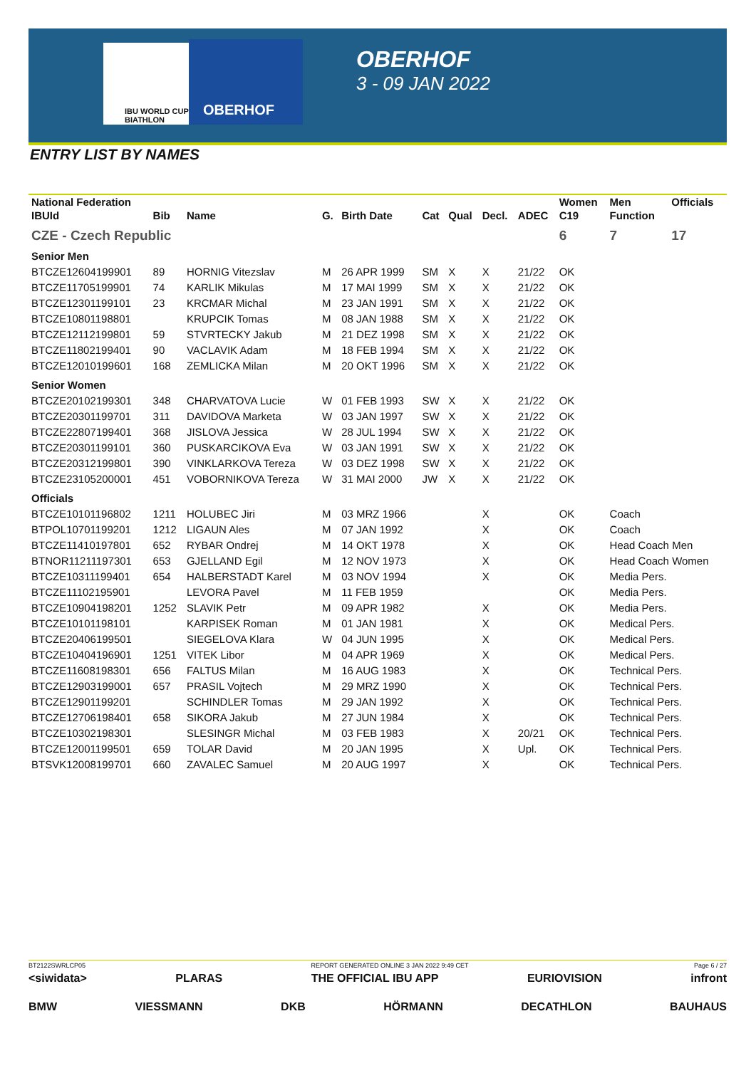IBU WORLD CUP BIATHLON
OBERHOF OBERHOF
3 - 09 JAN 2022
ENTRY LIST BY NAMES
| National Federation | | | | | | | | | Women | Men | Officials |
| --- | --- | --- | --- | --- | --- | --- | --- | --- | --- | --- | --- |
| IBUId | Bib | Name | G. | Birth Date | Cat | Qual | Decl. | ADEC | C19 | Function | |
| CZE - Czech Republic | | | | | | | | | 6 | 7 | 17 |
| Senior Men | | | | | | | | | | | |
| BTCZE12604199901 | 89 | HORNIG Vitezslav | M | 26 APR 1999 | SM | X | X | 21/22 | OK | | |
| BTCZE11705199901 | 74 | KARLIK Mikulas | M | 17 MAI 1999 | SM | X | X | 21/22 | OK | | |
| BTCZE12301199101 | 23 | KRCMAR Michal | M | 23 JAN 1991 | SM | X | X | 21/22 | OK | | |
| BTCZE10801198801 | | KRUPCIK Tomas | M | 08 JAN 1988 | SM | X | X | 21/22 | OK | | |
| BTCZE12112199801 | 59 | STVRTECKY Jakub | M | 21 DEZ 1998 | SM | X | X | 21/22 | OK | | |
| BTCZE11802199401 | 90 | VACLAVIK Adam | M | 18 FEB 1994 | SM | X | X | 21/22 | OK | | |
| BTCZE12010199601 | 168 | ZEMLICKA Milan | M | 20 OKT 1996 | SM | X | X | 21/22 | OK | | |
| Senior Women | | | | | | | | | | | |
| BTCZE20102199301 | 348 | CHARVATOVA Lucie | W | 01 FEB 1993 | SW | X | X | 21/22 | OK | | |
| BTCZE20301199701 | 311 | DAVIDOVA Marketa | W | 03 JAN 1997 | SW | X | X | 21/22 | OK | | |
| BTCZE22807199401 | 368 | JISLOVA Jessica | W | 28 JUL 1994 | SW | X | X | 21/22 | OK | | |
| BTCZE20301199101 | 360 | PUSKARCIKOVA Eva | W | 03 JAN 1991 | SW | X | X | 21/22 | OK | | |
| BTCZE20312199801 | 390 | VINKLARKOVA Tereza | W | 03 DEZ 1998 | SW | X | X | 21/22 | OK | | |
| BTCZE23105200001 | 451 | VOBORNIKOVA Tereza | W | 31 MAI 2000 | JW | X | X | 21/22 | OK | | |
| Officials | | | | | | | | | | | |
| BTCZE10101196802 | 1211 | HOLUBEC Jiri | M | 03 MRZ 1966 | | | X | | OK | Coach | |
| BTPOL10701199201 | 1212 | LIGAUN Ales | M | 07 JAN 1992 | | | X | | OK | Coach | |
| BTCZE11410197801 | 652 | RYBAR Ondrej | M | 14 OKT 1978 | | | X | | OK | Head Coach Men | |
| BTNOR11211197301 | 653 | GJELLAND Egil | M | 12 NOV 1973 | | | X | | OK | Head Coach Women | |
| BTCZE10311199401 | 654 | HALBERSTADT Karel | M | 03 NOV 1994 | | | X | | OK | Media Pers. | |
| BTCZE11102195901 | | LEVORA Pavel | M | 11 FEB 1959 | | | | | OK | Media Pers. | |
| BTCZE10904198201 | 1252 | SLAVIK Petr | M | 09 APR 1982 | | | X | | OK | Media Pers. | |
| BTCZE10101198101 | | KARPISEK Roman | M | 01 JAN 1981 | | | X | | OK | Medical Pers. | |
| BTCZE20406199501 | | SIEGELOVA Klara | W | 04 JUN 1995 | | | X | | OK | Medical Pers. | |
| BTCZE10404196901 | 1251 | VITEK Libor | M | 04 APR 1969 | | | X | | OK | Medical Pers. | |
| BTCZE11608198301 | 656 | FALTUS Milan | M | 16 AUG 1983 | | | X | | OK | Technical Pers. | |
| BTCZE12903199001 | 657 | PRASIL Vojtech | M | 29 MRZ 1990 | | | X | | OK | Technical Pers. | |
| BTCZE12901199201 | | SCHINDLER Tomas | M | 29 JAN 1992 | | | X | | OK | Technical Pers. | |
| BTCZE12706198401 | 658 | SIKORA Jakub | M | 27 JUN 1984 | | | X | | OK | Technical Pers. | |
| BTCZE10302198301 | | SLESINGR Michal | M | 03 FEB 1983 | | | X | 20/21 | OK | Technical Pers. | |
| BTCZE12001199501 | 659 | TOLAR David | M | 20 JAN 1995 | | | X | Upl. | OK | Technical Pers. | |
| BTSVK12008199701 | 660 | ZAVALEC Samuel | M | 20 AUG 1997 | | | X | | OK | Technical Pers. | |
BT2122SWRLCP05 REPORT GENERATED ONLINE 3 JAN 2022 9:49 CET Page 6 / 27
<siwidata> PLARAS THE OFFICIAL IBU APP EURIOVISION infront
BMW VIESSMANN DKB HÖRMANN DECATHLON BAUHAUS